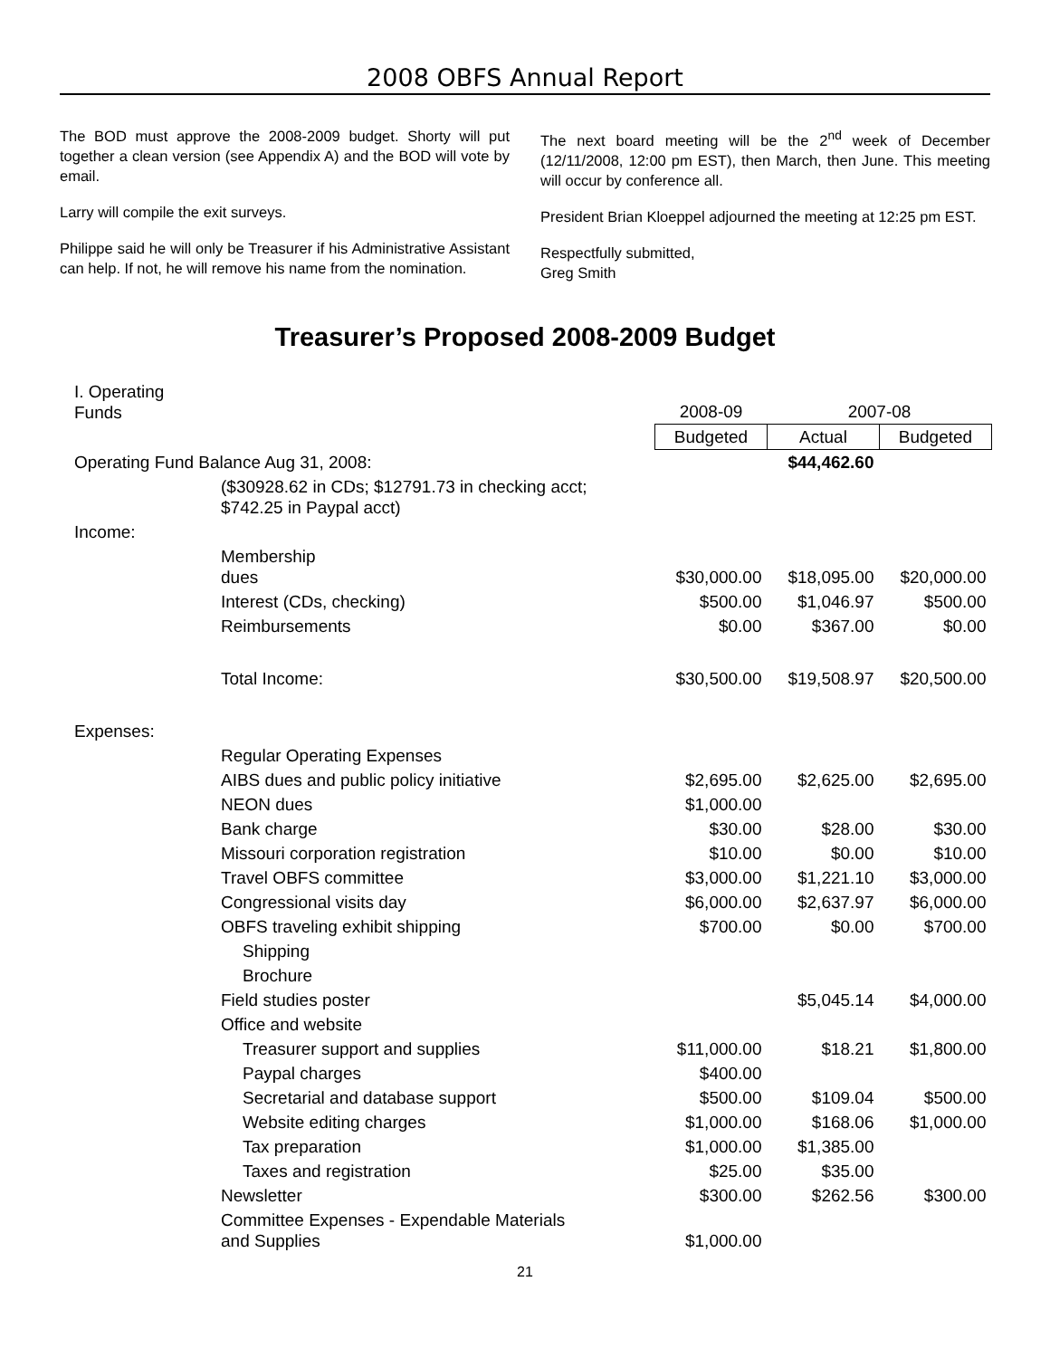2008 OBFS Annual Report
The BOD must approve the 2008-2009 budget. Shorty will put together a clean version (see Appendix A) and the BOD will vote by email.
Larry will compile the exit surveys.
Philippe said he will only be Treasurer if his Administrative Assistant can help. If not, he will remove his name from the nomination.
The next board meeting will be the 2<sup>nd</sup> week of December (12/11/2008, 12:00 pm EST), then March, then June. This meeting will occur by conference all.
President Brian Kloeppel adjourned the meeting at 12:25 pm EST.
Respectfully submitted,
Greg Smith
Treasurer’s Proposed 2008-2009 Budget
| I. Operating Funds | | 2008-09 | 2007-08 | |
| | | Budgeted | Actual | Budgeted |
| Operating Fund Balance Aug 31, 2008: | | | $44,462.60 | |
| | ($30928.62 in CDs; $12791.73 in checking acct; $742.25 in Paypal acct) | | | |
| Income: | | | | |
| | Membership dues | $30,000.00 | $18,095.00 | $20,000.00 |
| | Interest (CDs, checking) | $500.00 | $1,046.97 | $500.00 |
| | Reimbursements | $0.00 | $367.00 | $0.00 |
| | Total Income: | $30,500.00 | $19,508.97 | $20,500.00 |
| Expenses: | | | | |
| | Regular Operating Expenses | | | |
| | AIBS dues and public policy initiative | $2,695.00 | $2,625.00 | $2,695.00 |
| | NEON dues | $1,000.00 | | |
| | Bank charge | $30.00 | $28.00 | $30.00 |
| | Missouri corporation registration | $10.00 | $0.00 | $10.00 |
| | Travel OBFS committee | $3,000.00 | $1,221.10 | $3,000.00 |
| | Congressional visits day | $6,000.00 | $2,637.97 | $6,000.00 |
| | OBFS traveling exhibit shipping | $700.00 | $0.00 | $700.00 |
| | Shipping | | | |
| | Brochure | | | |
| | Field studies poster | | $5,045.14 | $4,000.00 |
| | Office and website | | | |
| | Treasurer support and supplies | $11,000.00 | $18.21 | $1,800.00 |
| | Paypal charges | $400.00 | | |
| | Secretarial and database support | $500.00 | $109.04 | $500.00 |
| | Website editing charges | $1,000.00 | $168.06 | $1,000.00 |
| | Tax preparation | $1,000.00 | $1,385.00 | |
| | Taxes and registration | $25.00 | $35.00 | |
| | Newsletter | $300.00 | $262.56 | $300.00 |
| | Committee Expenses - Expendable Materials and Supplies | $1,000.00 | | |
21